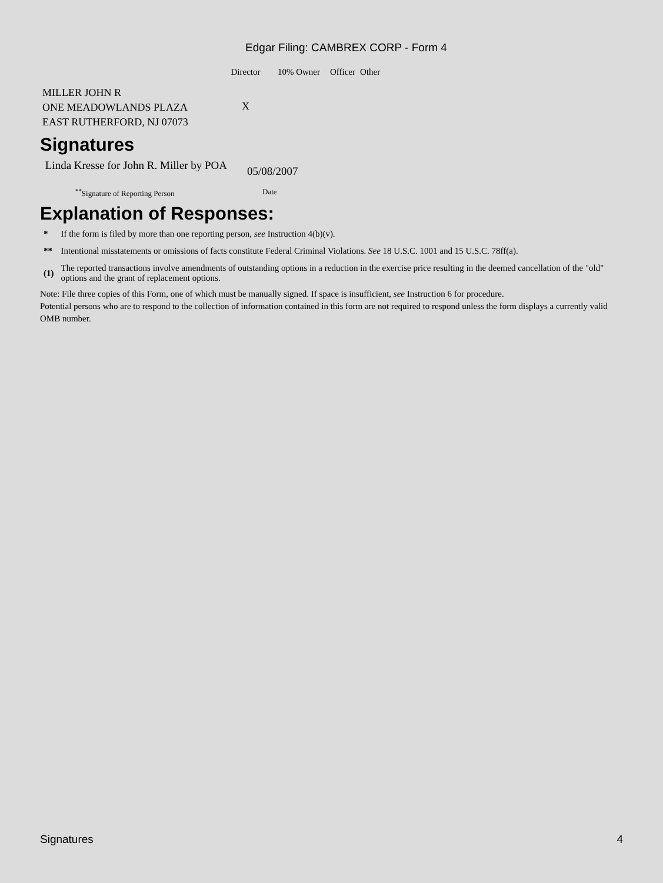Edgar Filing: CAMBREX CORP - Form 4
| | Director | 10% Owner | Officer | Other |
| --- | --- | --- | --- | --- |
| MILLER JOHN R ONE MEADOWLANDS PLAZA EAST RUTHERFORD, NJ 07073 | X | | | |
Signatures
| Linda Kresse for John R. Miller by POA | 05/08/2007 |
| <sup>**</sup> Signature of Reporting Person | Date |
Explanation of Responses:
| * | If the form is filed by more than one reporting person, see Instruction 4(b)(v). |
| ** | Intentional misstatements or omissions of facts constitute Federal Criminal Violations. See 18 U.S.C. 1001 and 15 U.S.C. 78ff(a). |
| (1) | The reported transactions involve amendments of outstanding options in a reduction in the exercise price resulting in the deemed cancellation of the "old" options and the grant of replacement options. |
Note: File three copies of this Form, one of which must be manually signed. If space is insufficient, see Instruction 6 for procedure.
Potential persons who are to respond to the collection of information contained in this form are not required to respond unless the form displays a currently valid OMB number.
Signatures 4